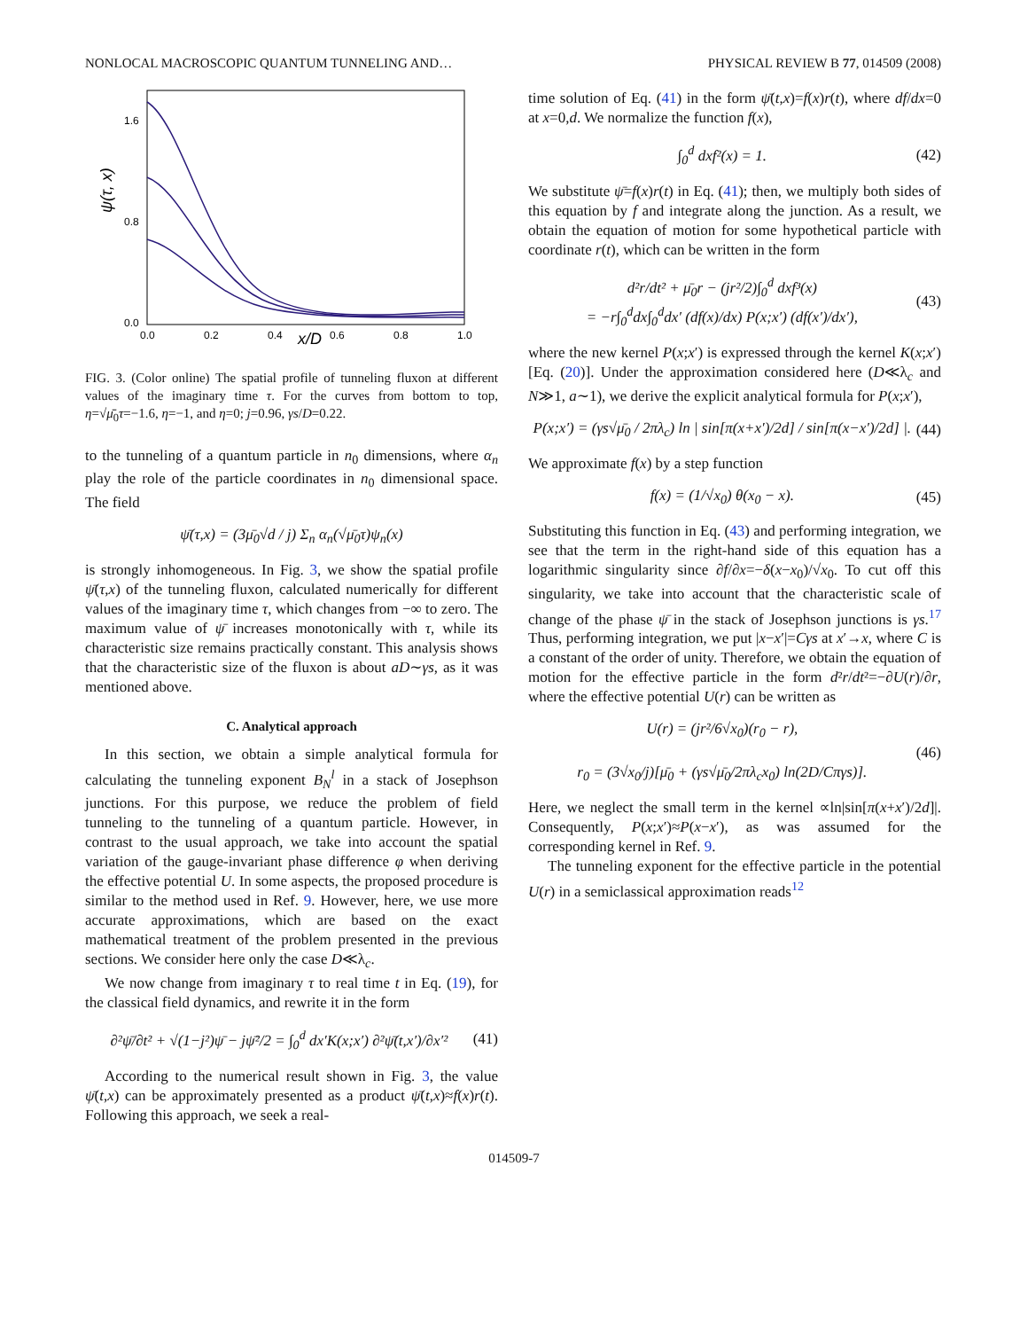NONLOCAL MACROSCOPIC QUANTUM TUNNELING AND… PHYSICAL REVIEW B 77, 014509 (2008)
1.6
0.8
0.0
0.0
0.2
0.4
0.6
0.8
1.0
x/D
ψ(τ, x)
FIG. 3. (Color online) The spatial profile of tunneling fluxon at different values of the imaginary time τ. For the curves from bottom to top, η=√μ̄<sub>0</sub>τ=−1.6, η=−1, and η=0; j=0.96, γs/D=0.22.
to the tunneling of a quantum particle in n<sub>0</sub> dimensions, where α<sub>n</sub> play the role of the particle coordinates in n<sub>0</sub> dimensional space. The field
ψ̄(τ,x) = (3μ̄<sub>0</sub>√d / j) Σ<sub>n</sub> α<sub>n</sub>(√μ̄<sub>0</sub>τ)ψ<sub>n</sub>(x)
is strongly inhomogeneous. In Fig. 3, we show the spatial profile ψ̄(τ,x) of the tunneling fluxon, calculated numerically for different values of the imaginary time τ, which changes from −∞ to zero. The maximum value of ψ̄ increases monotonically with τ, while its characteristic size remains practically constant. This analysis shows that the characteristic size of the fluxon is about aD∼γs, as it was mentioned above.
C. Analytical approach
In this section, we obtain a simple analytical formula for calculating the tunneling exponent B<sub>N</sub><sup>l</sup> in a stack of Josephson junctions. For this purpose, we reduce the problem of field tunneling to the tunneling of a quantum particle. However, in contrast to the usual approach, we take into account the spatial variation of the gauge-invariant phase difference φ when deriving the effective potential U. In some aspects, the proposed procedure is similar to the method used in Ref. 9. However, here, we use more accurate approximations, which are based on the exact mathematical treatment of the problem presented in the previous sections. We consider here only the case D≪λ<sub>c</sub>.
We now change from imaginary τ to real time t in Eq. (19), for the classical field dynamics, and rewrite it in the form
∂²ψ̄/∂t² + √(1−j²)ψ̄ − jψ̄²/2 = ∫<sub>0</sub><sup>d</sup> dx′K(x;x′) ∂²ψ̄(t,x′)/∂x′² (41)
According to the numerical result shown in Fig. 3, the value ψ̄(t,x) can be approximately presented as a product ψ̄(t,x)≈f(x)r(t). Following this approach, we seek a real-
time solution of Eq. (41) in the form ψ̄(t,x)=f(x)r(t), where df/dx=0 at x=0,d. We normalize the function f(x),
∫<sub>0</sub><sup>d</sup> dxf²(x) = 1. (42)
We substitute ψ̄=f(x)r(t) in Eq. (41); then, we multiply both sides of this equation by f and integrate along the junction. As a result, we obtain the equation of motion for some hypothetical particle with coordinate r(t), which can be written in the form
d²r/dt² + μ̄<sub>0</sub>r − (jr²/2)∫<sub>0</sub><sup>d</sup> dxf³(x)
= −r∫<sub>0</sub><sup>d</sup>dx∫<sub>0</sub><sup>d</sup>dx′ (df(x)/dx) P(x;x′) (df(x′)/dx′), (43)
where the new kernel P(x;x′) is expressed through the kernel K(x;x′) [Eq. (20)]. Under the approximation considered here (D≪λ<sub>c</sub> and N≫1, a∼1), we derive the explicit analytical formula for P(x;x′),
P(x;x′) = (γs√μ̄<sub>0</sub> / 2πλ<sub>c</sub>) ln | sin[π(x+x′)/2d] / sin[π(x−x′)/2d] |. (44)
We approximate f(x) by a step function
f(x) = (1/√x<sub>0</sub>) θ(x<sub>0</sub> − x). (45)
Substituting this function in Eq. (43) and performing integration, we see that the term in the right-hand side of this equation has a logarithmic singularity since ∂f/∂x=−δ(x−x<sub>0</sub>)/√x<sub>0</sub>. To cut off this singularity, we take into account that the characteristic scale of change of the phase ψ̄ in the stack of Josephson junctions is γs.<sup>17</sup> Thus, performing integration, we put |x−x′|=Cγs at x′→x, where C is a constant of the order of unity. Therefore, we obtain the equation of motion for the effective particle in the form d²r/dt²=−∂U(r)/∂r, where the effective potential U(r) can be written as
U(r) = (jr²/6√x<sub>0</sub>)(r<sub>0</sub> − r),
r<sub>0</sub> = (3√x<sub>0</sub>/j)[μ̄<sub>0</sub> + (γs√μ̄<sub>0</sub>/2πλ<sub>c</sub>x<sub>0</sub>) ln(2D/Cπγs)]. (46)
Here, we neglect the small term in the kernel ∝ln|sin[π(x+x′)/2d]|. Consequently, P(x;x′)≈P(x−x′), as was assumed for the corresponding kernel in Ref. 9.
The tunneling exponent for the effective particle in the potential U(r) in a semiclassical approximation reads<sup>12</sup>
014509-7